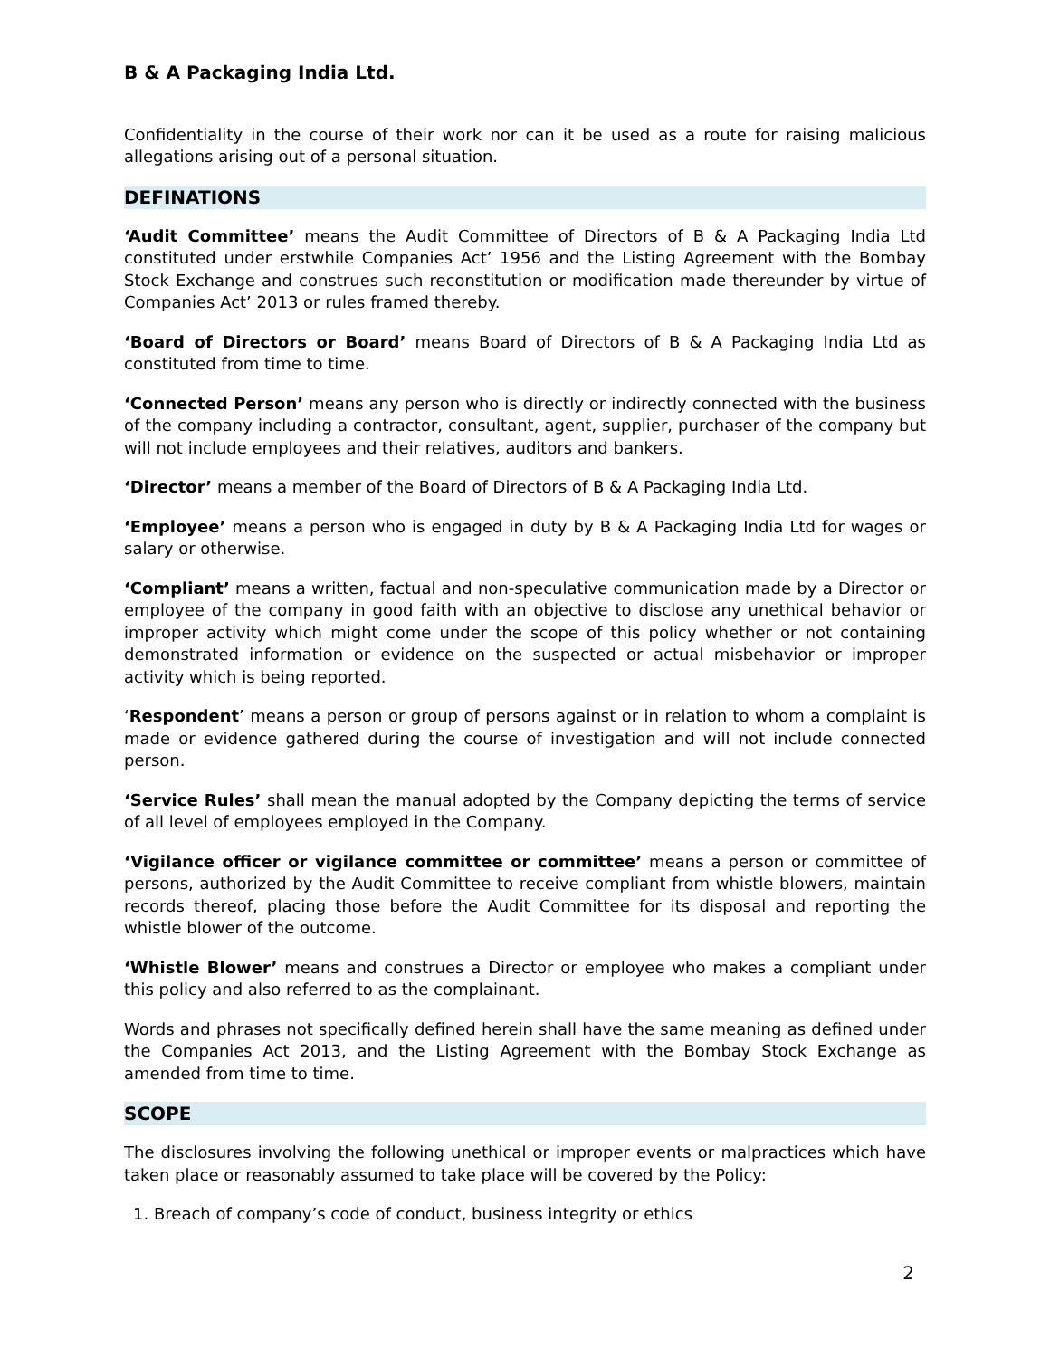B & A Packaging India Ltd.
Confidentiality in the course of their work nor can it be used as a route for raising malicious allegations arising out of a personal situation.
DEFINATIONS
‘Audit Committee’ means the Audit Committee of Directors of B & A Packaging India Ltd constituted under erstwhile Companies Act’ 1956 and the Listing Agreement with the Bombay Stock Exchange and construes such reconstitution or modification made thereunder by virtue of Companies Act’ 2013 or rules framed thereby.
‘Board of Directors or Board’ means Board of Directors of B & A Packaging India Ltd as constituted from time to time.
‘Connected Person’ means any person who is directly or indirectly connected with the business of the company including a contractor, consultant, agent, supplier, purchaser of the company but will not include employees and their relatives, auditors and bankers.
‘Director’ means a member of the Board of Directors of B & A Packaging India Ltd.
‘Employee’ means a person who is engaged in duty by B & A Packaging India Ltd for wages or salary or otherwise.
‘Compliant’ means a written, factual and non-speculative communication made by a Director or employee of the company in good faith with an objective to disclose any unethical behavior or improper activity which might come under the scope of this policy whether or not containing demonstrated information or evidence on the suspected or actual misbehavior or improper activity which is being reported.
‘Respondent’ means a person or group of persons against or in relation to whom a complaint is made or evidence gathered during the course of investigation and will not include connected person.
‘Service Rules’ shall mean the manual adopted by the Company depicting the terms of service of all level of employees employed in the Company.
‘Vigilance officer or vigilance committee or committee’ means a person or committee of persons, authorized by the Audit Committee to receive compliant from whistle blowers, maintain records thereof, placing those before the Audit Committee for its disposal and reporting the whistle blower of the outcome.
‘Whistle Blower’ means and construes a Director or employee who makes a compliant under this policy and also referred to as the complainant.
Words and phrases not specifically defined herein shall have the same meaning as defined under the Companies Act 2013, and the Listing Agreement with the Bombay Stock Exchange as amended from time to time.
SCOPE
The disclosures involving the following unethical or improper events or malpractices which have taken place or reasonably assumed to take place will be covered by the Policy:
1. Breach of company’s code of conduct, business integrity or ethics
2